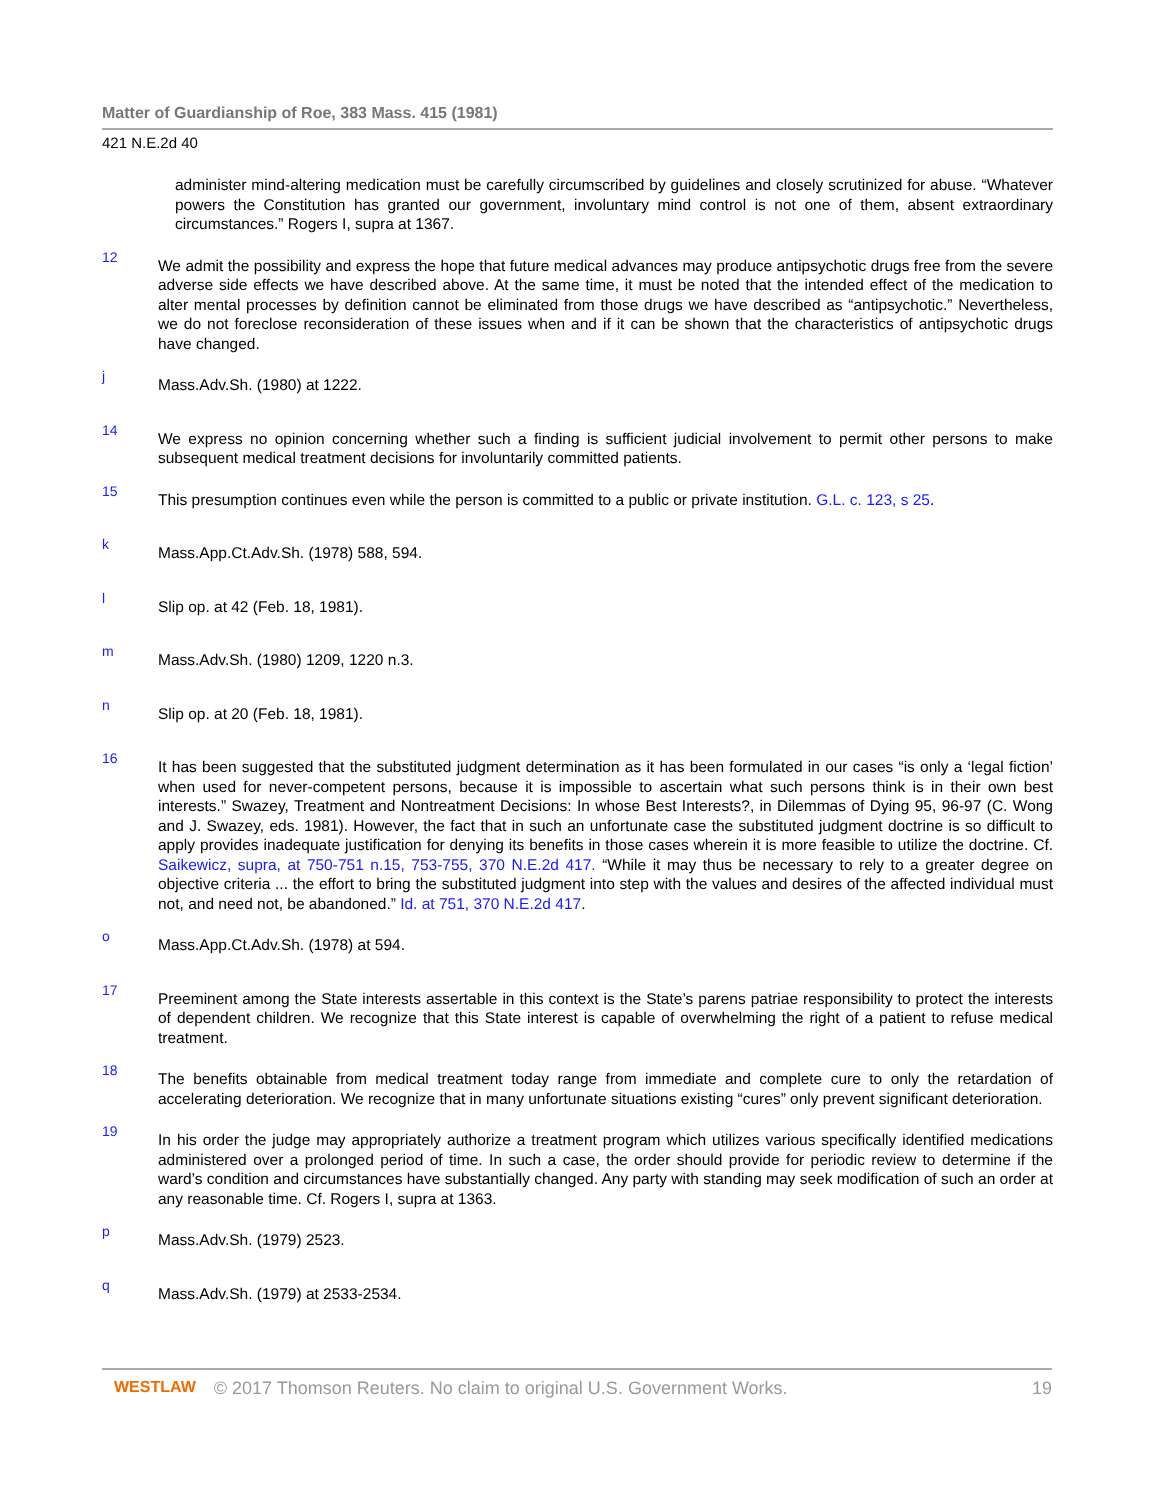Matter of Guardianship of Roe, 383 Mass. 415 (1981)
421 N.E.2d 40
administer mind-altering medication must be carefully circumscribed by guidelines and closely scrutinized for abuse. “Whatever powers the Constitution has granted our government, involuntary mind control is not one of them, absent extraordinary circumstances.” Rogers I, supra at 1367.
12
We admit the possibility and express the hope that future medical advances may produce antipsychotic drugs free from the severe adverse side effects we have described above. At the same time, it must be noted that the intended effect of the medication to alter mental processes by definition cannot be eliminated from those drugs we have described as “antipsychotic.” Nevertheless, we do not foreclose reconsideration of these issues when and if it can be shown that the characteristics of antipsychotic drugs have changed.
j
Mass.Adv.Sh. (1980) at 1222.
14
We express no opinion concerning whether such a finding is sufficient judicial involvement to permit other persons to make subsequent medical treatment decisions for involuntarily committed patients.
15
This presumption continues even while the person is committed to a public or private institution. G.L. c. 123, s 25.
k
Mass.App.Ct.Adv.Sh. (1978) 588, 594.
l
Slip op. at 42 (Feb. 18, 1981).
m
Mass.Adv.Sh. (1980) 1209, 1220 n.3.
n
Slip op. at 20 (Feb. 18, 1981).
16
It has been suggested that the substituted judgment determination as it has been formulated in our cases “is only a ‘legal fiction’ when used for never-competent persons, because it is impossible to ascertain what such persons think is in their own best interests.” Swazey, Treatment and Nontreatment Decisions: In whose Best Interests?, in Dilemmas of Dying 95, 96-97 (C. Wong and J. Swazey, eds. 1981). However, the fact that in such an unfortunate case the substituted judgment doctrine is so difficult to apply provides inadequate justification for denying its benefits in those cases wherein it is more feasible to utilize the doctrine. Cf. Saikewicz, supra, at 750-751 n.15, 753-755, 370 N.E.2d 417. “While it may thus be necessary to rely to a greater degree on objective criteria ... the effort to bring the substituted judgment into step with the values and desires of the affected individual must not, and need not, be abandoned.” Id. at 751, 370 N.E.2d 417.
o
Mass.App.Ct.Adv.Sh. (1978) at 594.
17
Preeminent among the State interests assertable in this context is the State’s parens patriae responsibility to protect the interests of dependent children. We recognize that this State interest is capable of overwhelming the right of a patient to refuse medical treatment.
18
The benefits obtainable from medical treatment today range from immediate and complete cure to only the retardation of accelerating deterioration. We recognize that in many unfortunate situations existing “cures” only prevent significant deterioration.
19
In his order the judge may appropriately authorize a treatment program which utilizes various specifically identified medications administered over a prolonged period of time. In such a case, the order should provide for periodic review to determine if the ward’s condition and circumstances have substantially changed. Any party with standing may seek modification of such an order at any reasonable time. Cf. Rogers I, supra at 1363.
p
Mass.Adv.Sh. (1979) 2523.
q
Mass.Adv.Sh. (1979) at 2533-2534.
WESTLAW © 2017 Thomson Reuters. No claim to original U.S. Government Works. 19